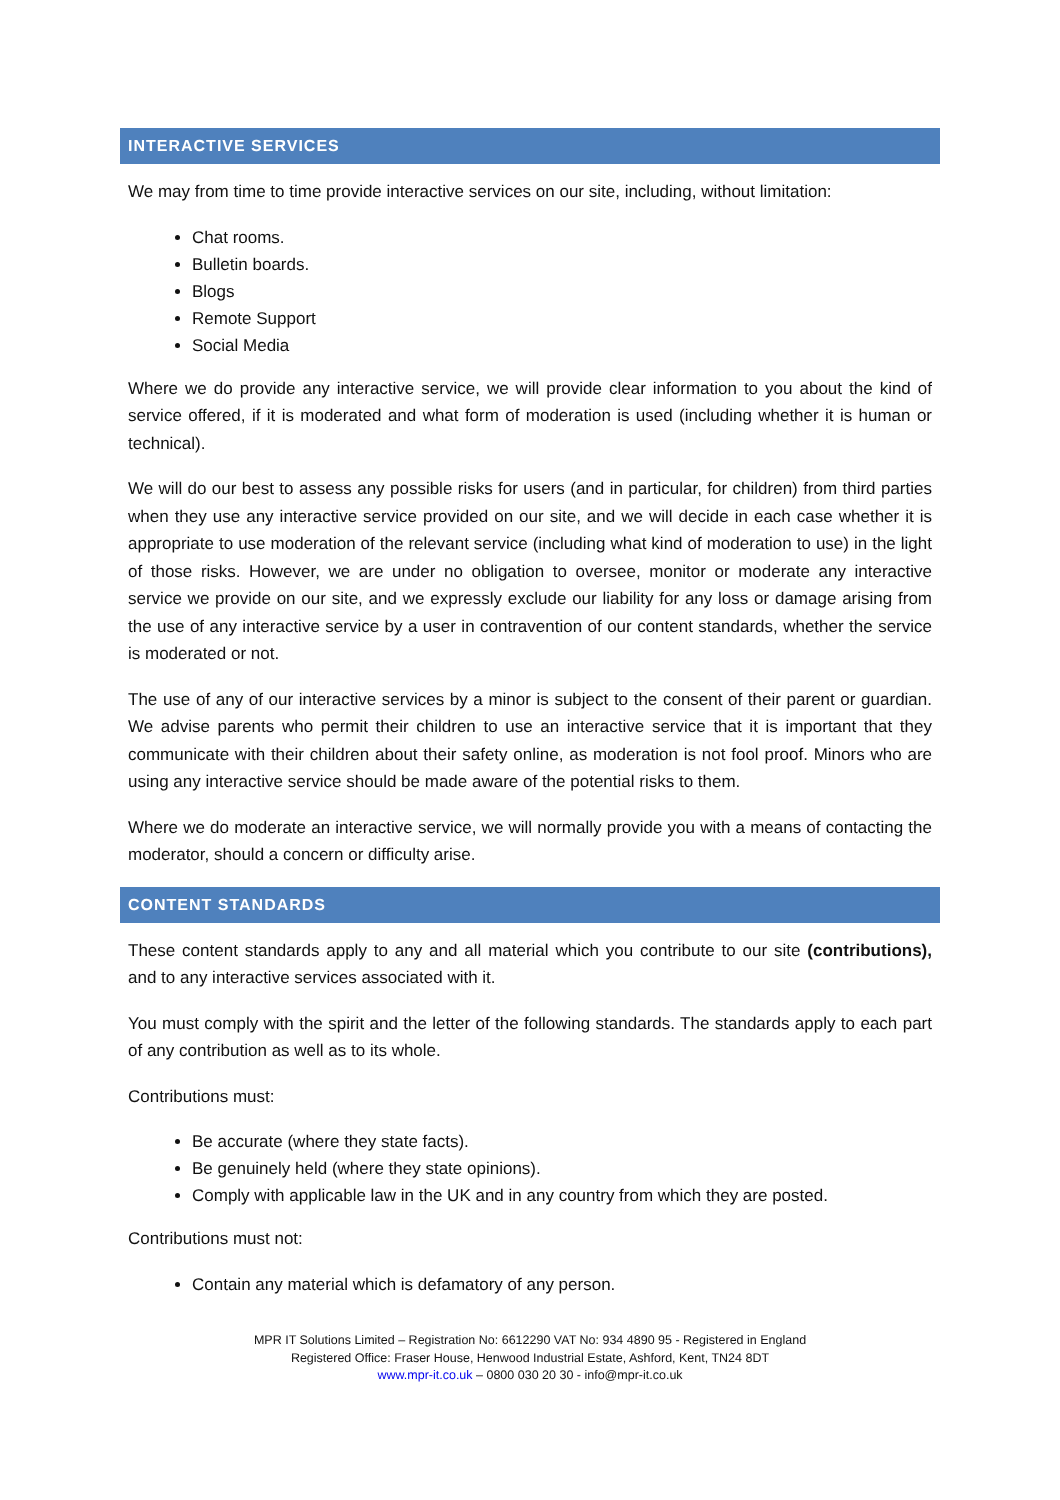INTERACTIVE SERVICES
We may from time to time provide interactive services on our site, including, without limitation:
Chat rooms.
Bulletin boards.
Blogs
Remote Support
Social Media
Where we do provide any interactive service, we will provide clear information to you about the kind of service offered, if it is moderated and what form of moderation is used (including whether it is human or technical).
We will do our best to assess any possible risks for users (and in particular, for children) from third parties when they use any interactive service provided on our site, and we will decide in each case whether it is appropriate to use moderation of the relevant service (including what kind of moderation to use) in the light of those risks. However, we are under no obligation to oversee, monitor or moderate any interactive service we provide on our site, and we expressly exclude our liability for any loss or damage arising from the use of any interactive service by a user in contravention of our content standards, whether the service is moderated or not.
The use of any of our interactive services by a minor is subject to the consent of their parent or guardian. We advise parents who permit their children to use an interactive service that it is important that they communicate with their children about their safety online, as moderation is not fool proof. Minors who are using any interactive service should be made aware of the potential risks to them.
Where we do moderate an interactive service, we will normally provide you with a means of contacting the moderator, should a concern or difficulty arise.
CONTENT STANDARDS
These content standards apply to any and all material which you contribute to our site (contributions), and to any interactive services associated with it.
You must comply with the spirit and the letter of the following standards. The standards apply to each part of any contribution as well as to its whole.
Contributions must:
Be accurate (where they state facts).
Be genuinely held (where they state opinions).
Comply with applicable law in the UK and in any country from which they are posted.
Contributions must not:
Contain any material which is defamatory of any person.
MPR IT Solutions Limited – Registration No: 6612290 VAT No: 934 4890 95 - Registered in England
Registered Office: Fraser House, Henwood Industrial Estate, Ashford, Kent, TN24 8DT
www.mpr-it.co.uk – 0800 030 20 30 - info@mpr-it.co.uk